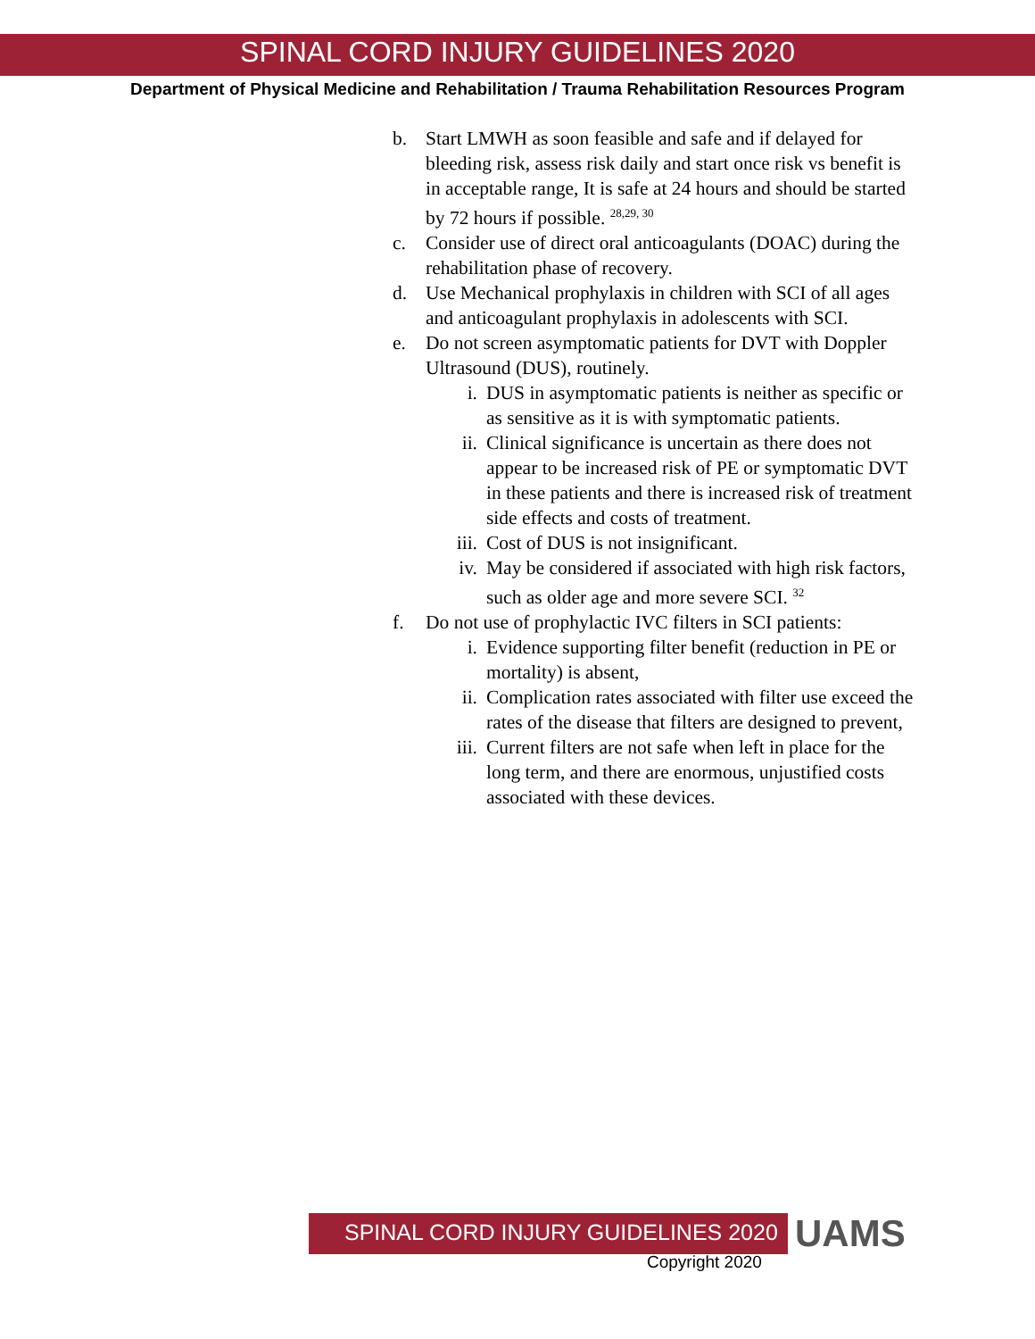SPINAL CORD INJURY GUIDELINES 2020
Department of Physical Medicine and Rehabilitation / Trauma Rehabilitation Resources Program
b. Start LMWH as soon feasible and safe and if delayed for bleeding risk, assess risk daily and start once risk vs benefit is in acceptable range, It is safe at 24 hours and should be started by 72 hours if possible. <sup>28,29, 30</sup>
c. Consider use of direct oral anticoagulants (DOAC) during the rehabilitation phase of recovery.
d. Use Mechanical prophylaxis in children with SCI of all ages and anticoagulant prophylaxis in adolescents with SCI.
e. Do not screen asymptomatic patients for DVT with Doppler Ultrasound (DUS), routinely.
i. DUS in asymptomatic patients is neither as specific or as sensitive as it is with symptomatic patients.
ii. Clinical significance is uncertain as there does not appear to be increased risk of PE or symptomatic DVT in these patients and there is increased risk of treatment side effects and costs of treatment.
iii. Cost of DUS is not insignificant.
iv. May be considered if associated with high risk factors, such as older age and more severe SCI. <sup>32</sup>
f. Do not use of prophylactic IVC filters in SCI patients:
i. Evidence supporting filter benefit (reduction in PE or mortality) is absent,
ii. Complication rates associated with filter use exceed the rates of the disease that filters are designed to prevent,
iii. Current filters are not safe when left in place for the long term, and there are enormous, unjustified costs associated with these devices.
SPINAL CORD INJURY GUIDELINES 2020
UAMS
Copyright 2020